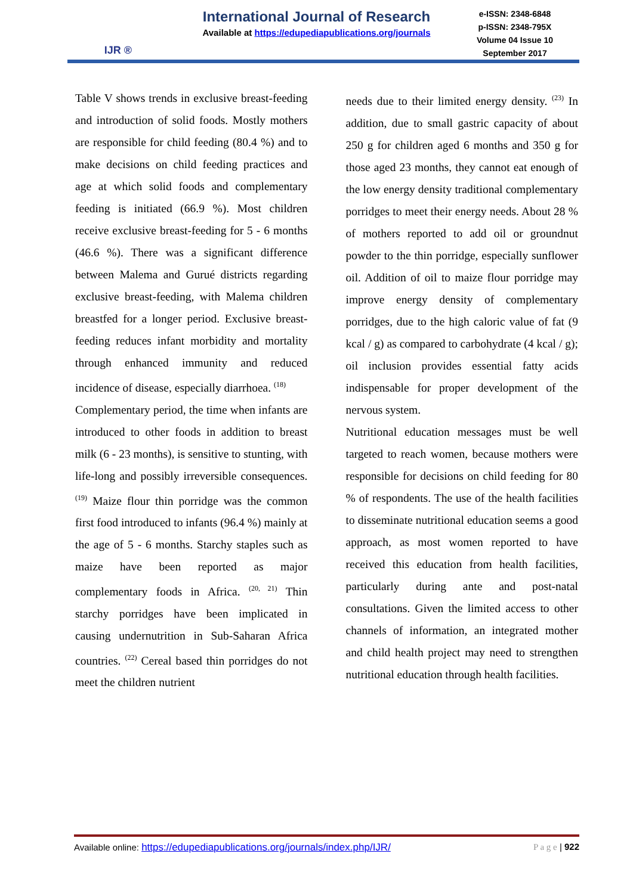IJR ®
International Journal of Research
Available at https://edupediapublications.org/journals
e-ISSN: 2348-6848
p-ISSN: 2348-795X
Volume 04 Issue 10
September 2017
Table V shows trends in exclusive breast-feeding and introduction of solid foods. Mostly mothers are responsible for child feeding (80.4 %) and to make decisions on child feeding practices and age at which solid foods and complementary feeding is initiated (66.9 %). Most children receive exclusive breast-feeding for 5 - 6 months (46.6 %). There was a significant difference between Malema and Gurué districts regarding exclusive breast-feeding, with Malema children breastfed for a longer period. Exclusive breast-feeding reduces infant morbidity and mortality through enhanced immunity and reduced incidence of disease, especially diarrhoea. <sup>(18)</sup>
Complementary period, the time when infants are introduced to other foods in addition to breast milk (6 - 23 months), is sensitive to stunting, with life-long and possibly irreversible consequences. <sup>(19)</sup> Maize flour thin porridge was the common first food introduced to infants (96.4 %) mainly at the age of 5 - 6 months. Starchy staples such as maize have been reported as major complementary foods in Africa. <sup>(20, 21)</sup> Thin starchy porridges have been implicated in causing undernutrition in Sub-Saharan Africa countries. <sup>(22)</sup> Cereal based thin porridges do not meet the children nutrient
needs due to their limited energy density. <sup>(23)</sup> In addition, due to small gastric capacity of about 250 g for children aged 6 months and 350 g for those aged 23 months, they cannot eat enough of the low energy density traditional complementary porridges to meet their energy needs. About 28 % of mothers reported to add oil or groundnut powder to the thin porridge, especially sunflower oil. Addition of oil to maize flour porridge may improve energy density of complementary porridges, due to the high caloric value of fat (9 kcal / g) as compared to carbohydrate (4 kcal / g); oil inclusion provides essential fatty acids indispensable for proper development of the nervous system.
Nutritional education messages must be well targeted to reach women, because mothers were responsible for decisions on child feeding for 80 % of respondents. The use of the health facilities to disseminate nutritional education seems a good approach, as most women reported to have received this education from health facilities, particularly during ante and post-natal consultations. Given the limited access to other channels of information, an integrated mother and child health project may need to strengthen nutritional education through health facilities.
Available online: https://edupediapublications.org/journals/index.php/IJR/ P a g e | 922